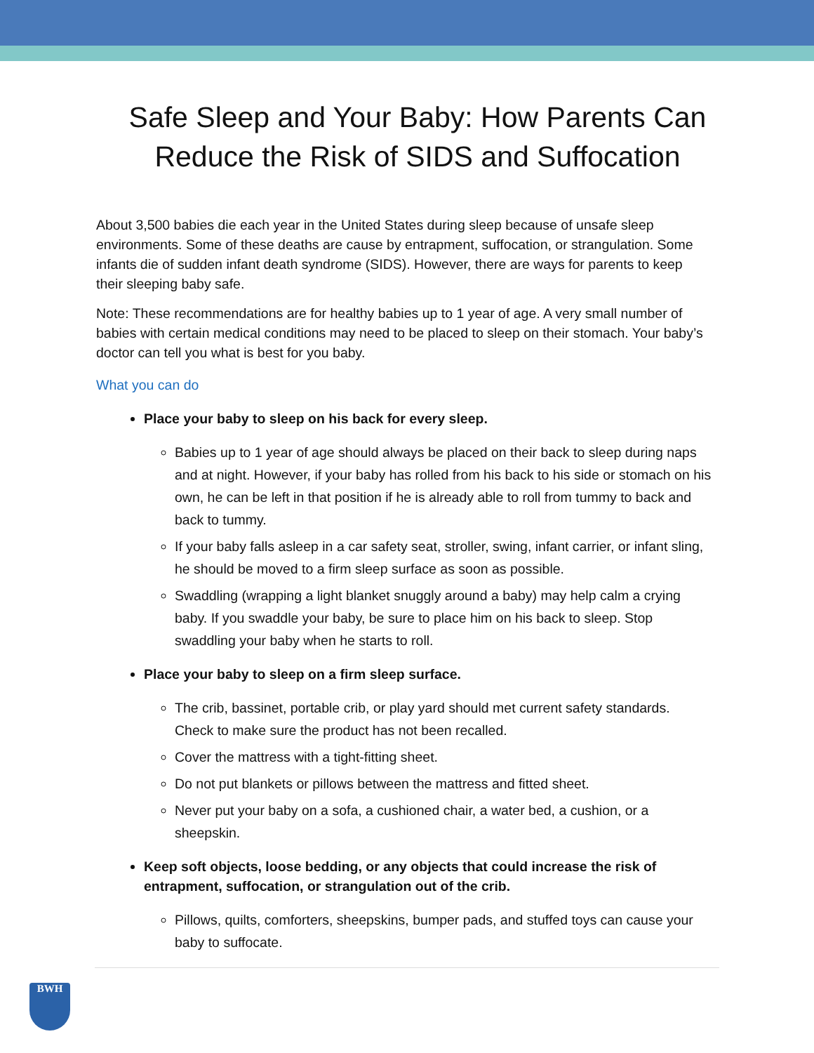Safe Sleep and Your Baby: How Parents Can Reduce the Risk of SIDS and Suffocation
About 3,500 babies die each year in the United States during sleep because of unsafe sleep environments. Some of these deaths are cause by entrapment, suffocation, or strangulation. Some infants die of sudden infant death syndrome (SIDS). However, there are ways for parents to keep their sleeping baby safe.
Note: These recommendations are for healthy babies up to 1 year of age. A very small number of babies with certain medical conditions may need to be placed to sleep on their stomach. Your baby’s doctor can tell you what is best for you baby.
What you can do
Place your baby to sleep on his back for every sleep.
Babies up to 1 year of age should always be placed on their back to sleep during naps and at night. However, if your baby has rolled from his back to his side or stomach on his own, he can be left in that position if he is already able to roll from tummy to back and back to tummy.
If your baby falls asleep in a car safety seat, stroller, swing, infant carrier, or infant sling, he should be moved to a firm sleep surface as soon as possible.
Swaddling (wrapping a light blanket snuggly around a baby) may help calm a crying baby. If you swaddle your baby, be sure to place him on his back to sleep. Stop swaddling your baby when he starts to roll.
Place your baby to sleep on a firm sleep surface.
The crib, bassinet, portable crib, or play yard should met current safety standards. Check to make sure the product has not been recalled.
Cover the mattress with a tight-fitting sheet.
Do not put blankets or pillows between the mattress and fitted sheet.
Never put your baby on a sofa, a cushioned chair, a water bed, a cushion, or a sheepskin.
Keep soft objects, loose bedding, or any objects that could increase the risk of entrapment, suffocation, or strangulation out of the crib.
Pillows, quilts, comforters, sheepskins, bumper pads, and stuffed toys can cause your baby to suffocate.
BWH